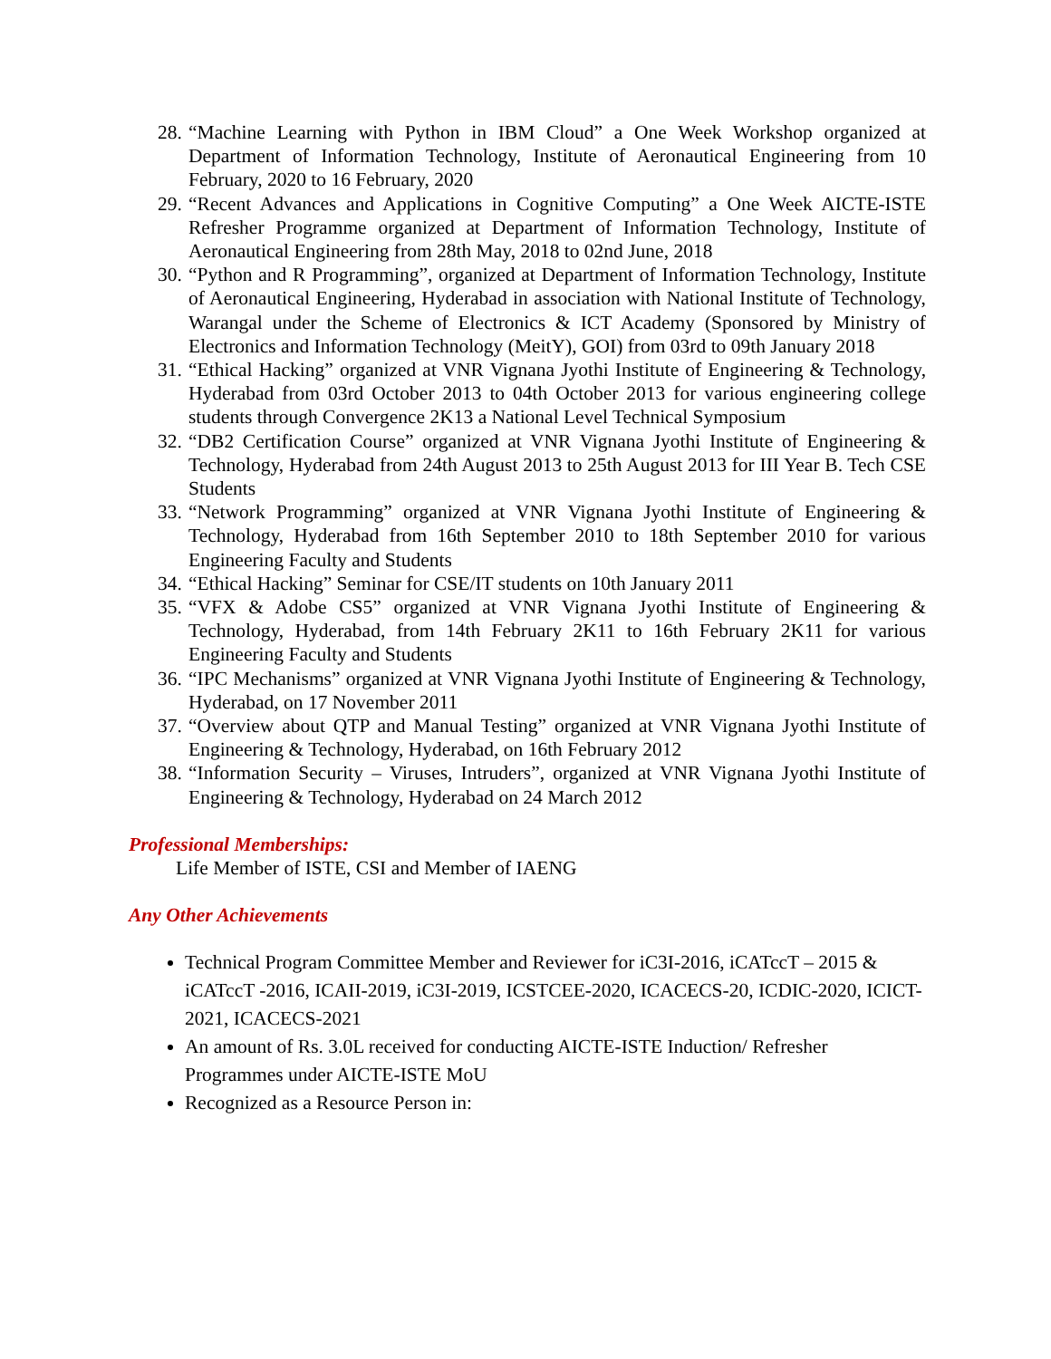28. “Machine Learning with Python in IBM Cloud” a One Week Workshop organized at Department of Information Technology, Institute of Aeronautical Engineering from 10 February, 2020 to 16 February, 2020
29. “Recent Advances and Applications in Cognitive Computing” a One Week AICTE-ISTE Refresher Programme organized at Department of Information Technology, Institute of Aeronautical Engineering from 28th May, 2018 to 02nd June, 2018
30. “Python and R Programming”, organized at Department of Information Technology, Institute of Aeronautical Engineering, Hyderabad in association with National Institute of Technology, Warangal under the Scheme of Electronics & ICT Academy (Sponsored by Ministry of Electronics and Information Technology (MeitY), GOI) from 03rd to 09th January 2018
31. “Ethical Hacking” organized at VNR Vignana Jyothi Institute of Engineering & Technology, Hyderabad from 03rd October 2013 to 04th October 2013 for various engineering college students through Convergence 2K13 a National Level Technical Symposium
32. “DB2 Certification Course” organized at VNR Vignana Jyothi Institute of Engineering & Technology, Hyderabad from 24th August 2013 to 25th August 2013 for III Year B. Tech CSE Students
33. “Network Programming” organized at VNR Vignana Jyothi Institute of Engineering & Technology, Hyderabad from 16th September 2010 to 18th September 2010 for various Engineering Faculty and Students
34. “Ethical Hacking” Seminar for CSE/IT students on 10th January 2011
35. “VFX & Adobe CS5” organized at VNR Vignana Jyothi Institute of Engineering & Technology, Hyderabad, from 14th February 2K11 to 16th February 2K11 for various Engineering Faculty and Students
36. “IPC Mechanisms” organized at VNR Vignana Jyothi Institute of Engineering & Technology, Hyderabad, on 17 November 2011
37. “Overview about QTP and Manual Testing” organized at VNR Vignana Jyothi Institute of Engineering & Technology, Hyderabad, on 16th February 2012
38. “Information Security – Viruses, Intruders”, organized at VNR Vignana Jyothi Institute of Engineering & Technology, Hyderabad on 24 March 2012
Professional Memberships:
Life Member of ISTE, CSI and Member of IAENG
Any Other Achievements
Technical Program Committee Member and Reviewer for iC3I-2016, iCATccT – 2015 & iCATccT -2016, ICAII-2019, iC3I-2019, ICSTCEE-2020, ICACECS-20, ICDIC-2020, ICICT-2021, ICACECS-2021
An amount of Rs. 3.0L received for conducting AICTE-ISTE Induction/ Refresher Programmes under AICTE-ISTE MoU
Recognized as a Resource Person in: